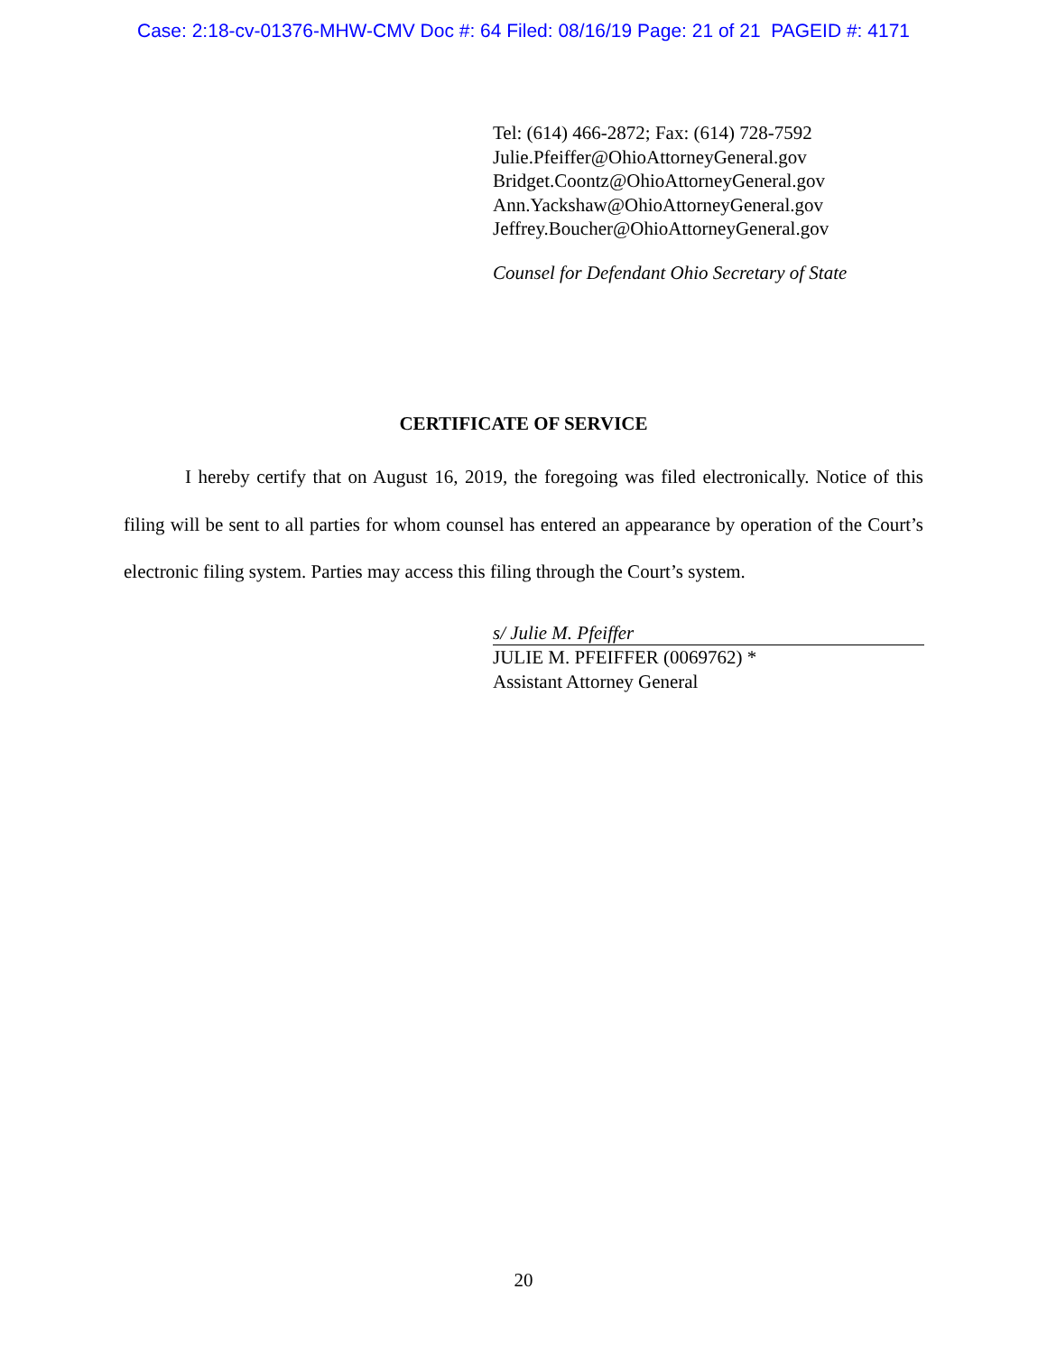Case: 2:18-cv-01376-MHW-CMV Doc #: 64 Filed: 08/16/19 Page: 21 of 21 PAGEID #: 4171
Tel: (614) 466-2872; Fax: (614) 728-7592
Julie.Pfeiffer@OhioAttorneyGeneral.gov
Bridget.Coontz@OhioAttorneyGeneral.gov
Ann.Yackshaw@OhioAttorneyGeneral.gov
Jeffrey.Boucher@OhioAttorneyGeneral.gov
Counsel for Defendant Ohio Secretary of State
CERTIFICATE OF SERVICE
I hereby certify that on August 16, 2019, the foregoing was filed electronically. Notice of this filing will be sent to all parties for whom counsel has entered an appearance by operation of the Court’s electronic filing system. Parties may access this filing through the Court’s system.
s/ Julie M. Pfeiffer
JULIE M. PFEIFFER (0069762) *
Assistant Attorney General
20